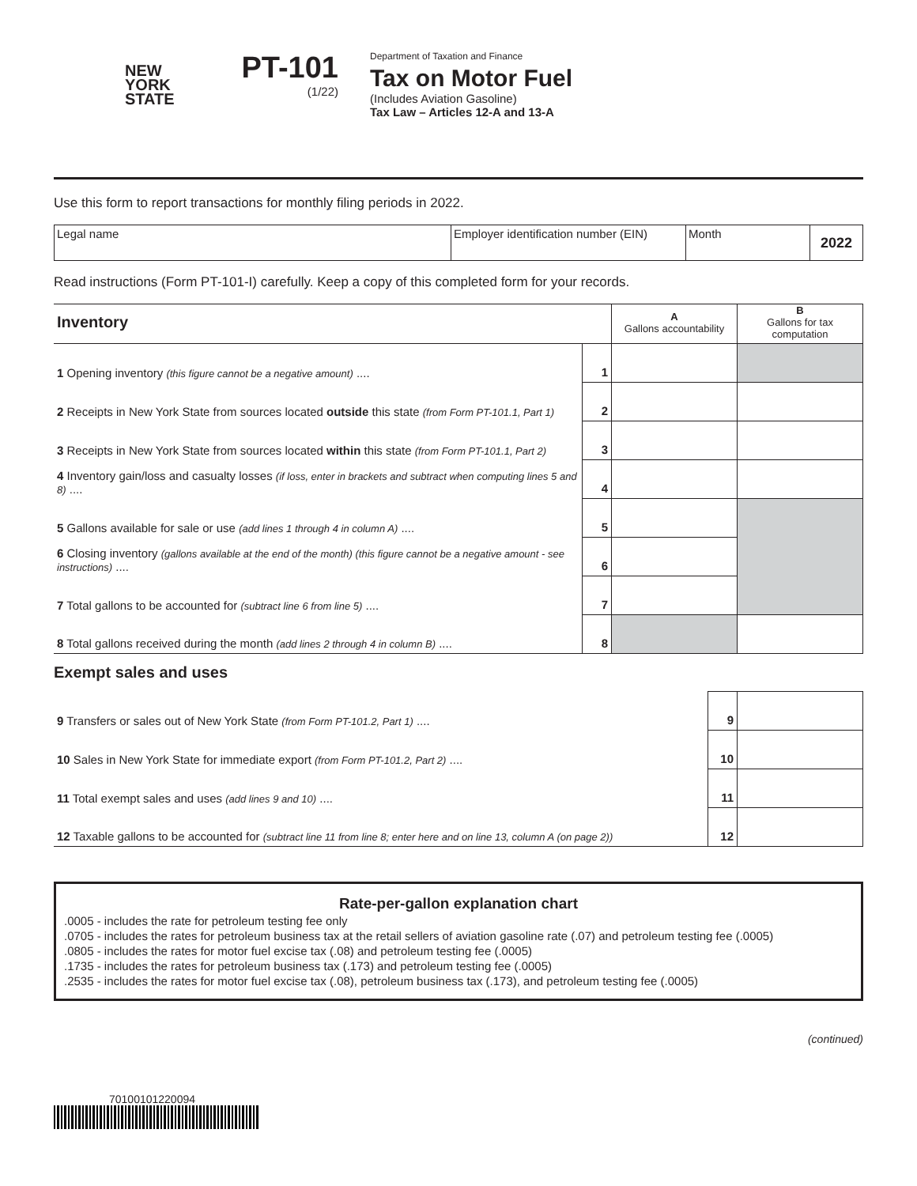NEW
YORK
STATE
PT-101
(1/22)
Department of Taxation and Finance
Tax on Motor Fuel
(Includes Aviation Gasoline)
Tax Law – Articles 12-A and 13-A
Use this form to report transactions for monthly filing periods in 2022.
| Legal name | Employer identification number (EIN) | Month | 2022 |
Read instructions (Form PT-101-I) carefully. Keep a copy of this completed form for your records.
| Inventory | | A Gallons accountability | B Gallons for tax computation |
| 1 Opening inventory (this figure cannot be a negative amount) .... | 1 | | |
| 2 Receipts in New York State from sources located outside this state (from Form PT-101.1, Part 1) | 2 | | |
| 3 Receipts in New York State from sources located within this state (from Form PT-101.1, Part 2) | 3 | | |
| 4 Inventory gain/loss and casualty losses (if loss, enter in brackets and subtract when computing lines 5 and 8) .... | 4 | | |
| 5 Gallons available for sale or use (add lines 1 through 4 in column A) .... | 5 | | |
| 6 Closing inventory (gallons available at the end of the month) (this figure cannot be a negative amount - see instructions) .... | 6 | | |
| 7 Total gallons to be accounted for (subtract line 6 from line 5) .... | 7 | | |
| 8 Total gallons received during the month (add lines 2 through 4 in column B) .... | 8 | | |
Exempt sales and uses
| 9 Transfers or sales out of New York State (from Form PT-101.2, Part 1) .... | 9 | |
| 10 Sales in New York State for immediate export (from Form PT-101.2, Part 2) .... | 10 | |
| 11 Total exempt sales and uses (add lines 9 and 10) .... | 11 | |
| 12 Taxable gallons to be accounted for (subtract line 11 from line 8; enter here and on line 13, column A (on page 2)) | 12 | |
Rate-per-gallon explanation chart
.0005 - includes the rate for petroleum testing fee only
.0705 - includes the rates for petroleum business tax at the retail sellers of aviation gasoline rate (.07) and petroleum testing fee (.0005)
.0805 - includes the rates for motor fuel excise tax (.08) and petroleum testing fee (.0005)
.1735 - includes the rates for petroleum business tax (.173) and petroleum testing fee (.0005)
.2535 - includes the rates for motor fuel excise tax (.08), petroleum business tax (.173), and petroleum testing fee (.0005)
(continued)
70100101220094